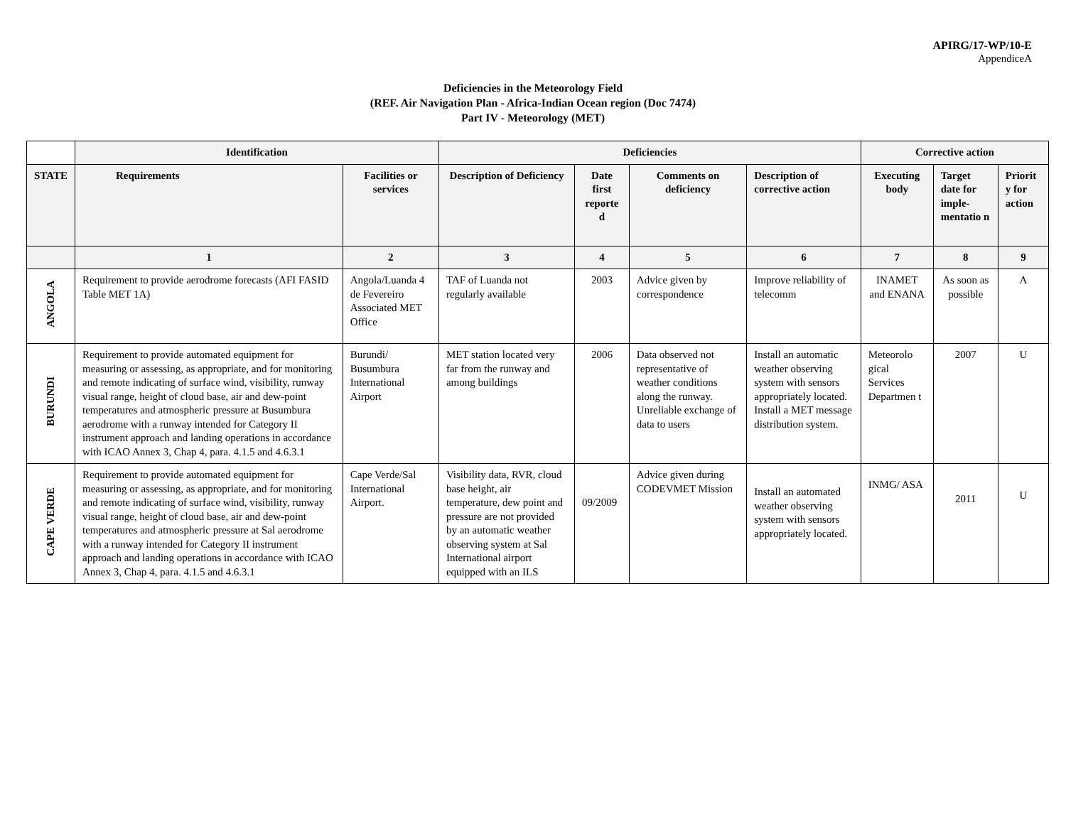APIRG/17-WP/10-E
AppendiceA
Deficiencies in the Meteorology Field
(REF. Air Navigation Plan - Africa-Indian Ocean region (Doc 7474)
Part IV - Meteorology (MET)
| | Identification | | Deficiencies | | | | Corrective action | | |
| --- | --- | --- | --- | --- | --- | --- | --- | --- | --- |
| STATE | Requirements | Facilities or services | Description of Deficiency | Date first reporte d | Comments on deficiency | Description of corrective action | Executing body | Target date for imple-mentatio n | Priorit y for action |
| | 1 | 2 | 3 | 4 | 5 | 6 | 7 | 8 | 9 |
| ANGOLA | Requirement to provide aerodrome forecasts (AFI FASID Table MET 1A) | Angola/Luanda 4 de Fevereiro Associated MET Office | TAF of Luanda not regularly available | 2003 | Advice given by correspondence | Improve reliability of telecomm | INAMET and ENANA | As soon as possible | A |
| BURUNDI | Requirement to provide automated equipment for measuring or assessing, as appropriate, and for monitoring and remote indicating of surface wind, visibility, runway visual range, height of cloud base, air and dew-point temperatures and atmospheric pressure at Busumbura aerodrome with a runway intended for Category II instrument approach and landing operations in accordance with ICAO Annex 3, Chap 4, para. 4.1.5 and 4.6.3.1 | Burundi/ Busumbura International Airport | MET station located very far from the runway and among buildings | 2006 | Data observed not representative of weather conditions along the runway. Unreliable exchange of data to users | Install an automatic weather observing system with sensors appropriately located. Install a MET message distribution system. | Meteorolo gical Services Departmen t | 2007 | U |
| CAPE VERDE | Requirement to provide automated equipment for measuring or assessing, as appropriate, and for monitoring and remote indicating of surface wind, visibility, runway visual range, height of cloud base, air and dew-point temperatures and atmospheric pressure at Sal aerodrome with a runway intended for Category II instrument approach and landing operations in accordance with ICAO Annex 3, Chap 4, para. 4.1.5 and 4.6.3.1 | Cape Verde/Sal International Airport. | Visibility data, RVR, cloud base height, air temperature, dew point and pressure are not provided by an automatic weather observing system at Sal International airport equipped with an ILS | 09/2009 | Advice given during CODEVMET Mission | Install an automated weather observing system with sensors appropriately located. | INMG/ ASA | 2011 | U |